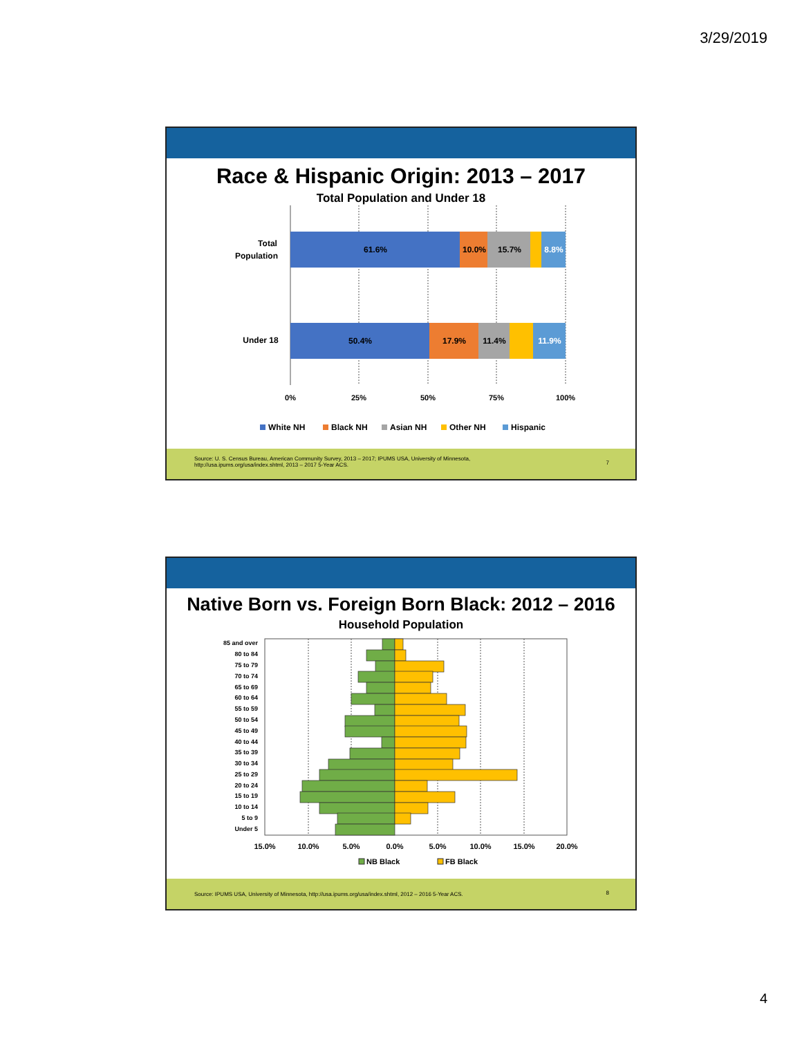3/29/2019
Race & Hispanic Origin: 2013 – 2017
Total Population and Under 18
Total
Population
Under 18
61.6%
10.0%
15.7%
8.8%
50.4%
17.9%
11.4%
11.9%
0%
25%
50%
75%
100%
White NH
Black NH
Asian NH
Other NH
Hispanic
Source: U. S. Census Bureau, American Community Survey, 2013 – 2017; IPUMS USA, University of Minnesota,
http://usa.ipums.org/usa/index.shtml, 2013 – 2017 5-Year ACS.
7
Native Born vs. Foreign Born Black: 2012 – 2016
Household Population
85 and over
80 to 84
75 to 79
70 to 74
65 to 69
60 to 64
55 to 59
50 to 54
45 to 49
40 to 44
35 to 39
30 to 34
25 to 29
20 to 24
15 to 19
10 to 14
5 to 9
Under 5
15.0%
10.0%
5.0%
0.0%
5.0%
10.0%
15.0%
20.0%
NB Black
FB Black
Source: IPUMS USA, University of Minnesota, http://usa.ipums.org/usa/index.shtml, 2012 – 2016 5-Year ACS. 8
4